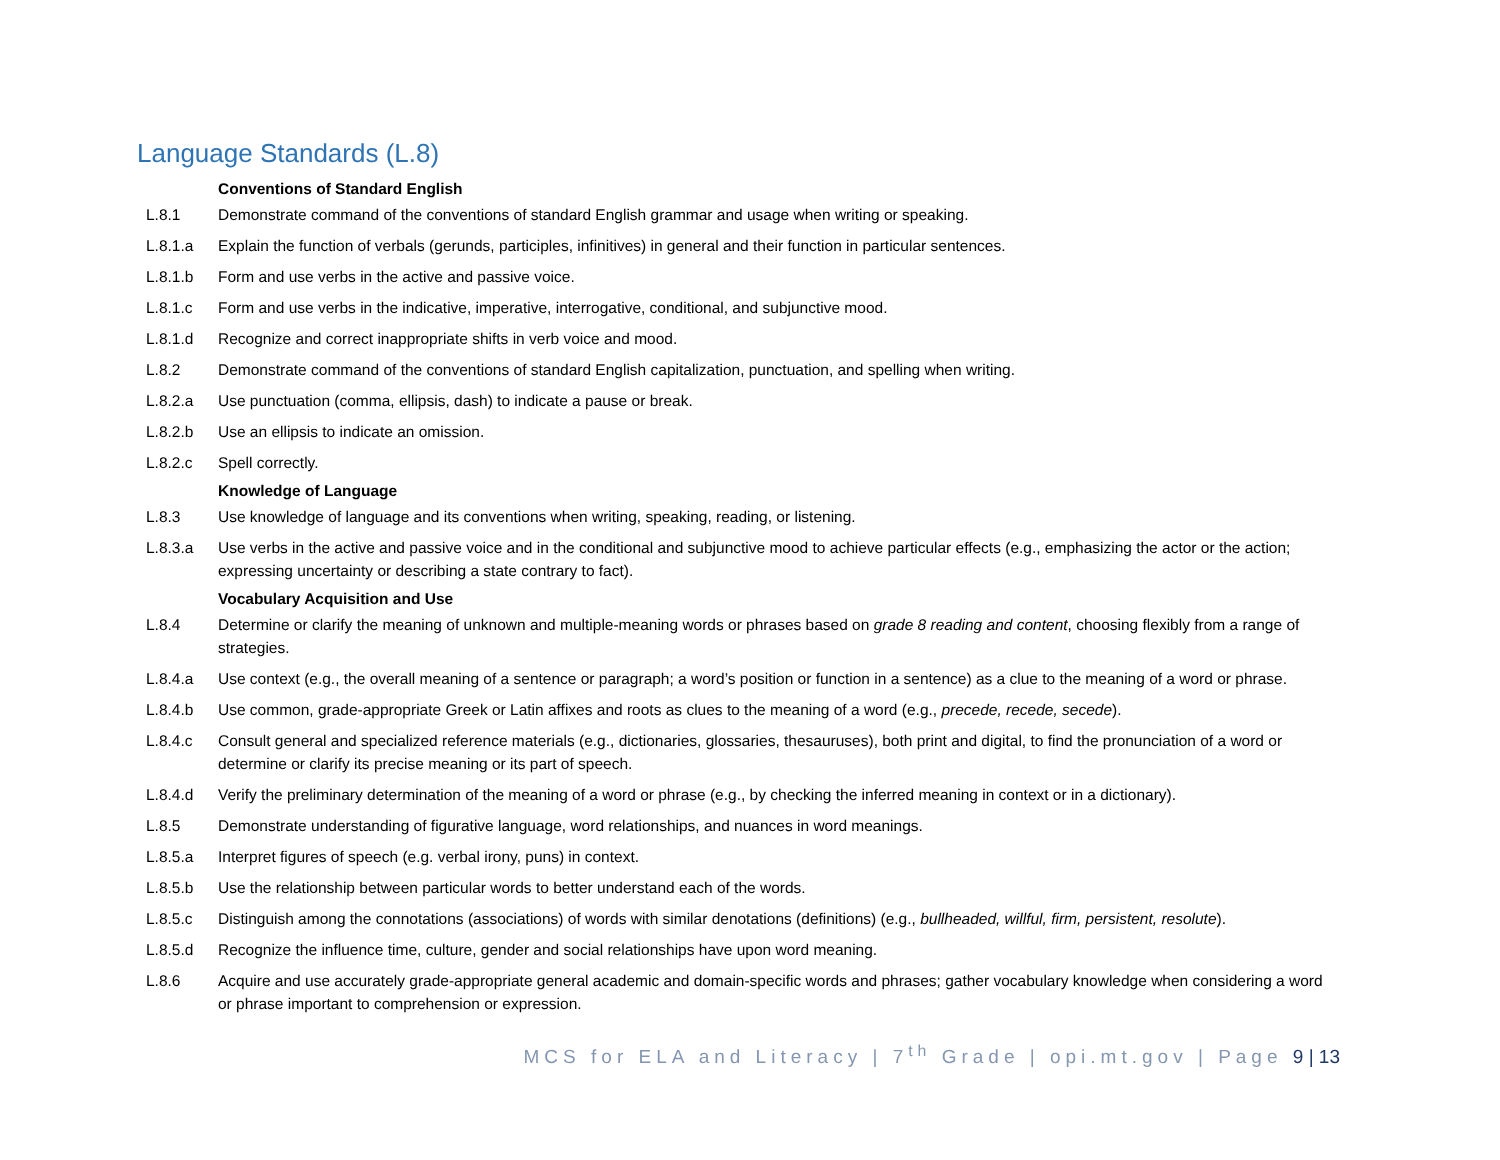Language Standards (L.8)
| | Conventions of Standard English |
| L.8.1 | Demonstrate command of the conventions of standard English grammar and usage when writing or speaking. |
| L.8.1.a | Explain the function of verbals (gerunds, participles, infinitives) in general and their function in particular sentences. |
| L.8.1.b | Form and use verbs in the active and passive voice. |
| L.8.1.c | Form and use verbs in the indicative, imperative, interrogative, conditional, and subjunctive mood. |
| L.8.1.d | Recognize and correct inappropriate shifts in verb voice and mood. |
| L.8.2 | Demonstrate command of the conventions of standard English capitalization, punctuation, and spelling when writing. |
| L.8.2.a | Use punctuation (comma, ellipsis, dash) to indicate a pause or break. |
| L.8.2.b | Use an ellipsis to indicate an omission. |
| L.8.2.c | Spell correctly. |
| | Knowledge of Language |
| L.8.3 | Use knowledge of language and its conventions when writing, speaking, reading, or listening. |
| L.8.3.a | Use verbs in the active and passive voice and in the conditional and subjunctive mood to achieve particular effects (e.g., emphasizing the actor or the action; expressing uncertainty or describing a state contrary to fact). |
| | Vocabulary Acquisition and Use |
| L.8.4 | Determine or clarify the meaning of unknown and multiple-meaning words or phrases based on grade 8 reading and content , choosing flexibly from a range of strategies. |
| L.8.4.a | Use context (e.g., the overall meaning of a sentence or paragraph; a word’s position or function in a sentence) as a clue to the meaning of a word or phrase. |
| L.8.4.b | Use common, grade-appropriate Greek or Latin affixes and roots as clues to the meaning of a word (e.g., precede, recede, secede ). |
| L.8.4.c | Consult general and specialized reference materials (e.g., dictionaries, glossaries, thesauruses), both print and digital, to find the pronunciation of a word or determine or clarify its precise meaning or its part of speech. |
| L.8.4.d | Verify the preliminary determination of the meaning of a word or phrase (e.g., by checking the inferred meaning in context or in a dictionary). |
| L.8.5 | Demonstrate understanding of figurative language, word relationships, and nuances in word meanings. |
| L.8.5.a | Interpret figures of speech (e.g. verbal irony, puns) in context. |
| L.8.5.b | Use the relationship between particular words to better understand each of the words. |
| L.8.5.c | Distinguish among the connotations (associations) of words with similar denotations (definitions) (e.g., bullheaded, willful, firm, persistent, resolute ). |
| L.8.5.d | Recognize the influence time, culture, gender and social relationships have upon word meaning. |
| L.8.6 | Acquire and use accurately grade-appropriate general academic and domain-specific words and phrases; gather vocabulary knowledge when considering a word or phrase important to comprehension or expression. |
MCS for ELA and Literacy | 7<sup>th</sup> Grade | opi.mt.gov | Page 9 | 13